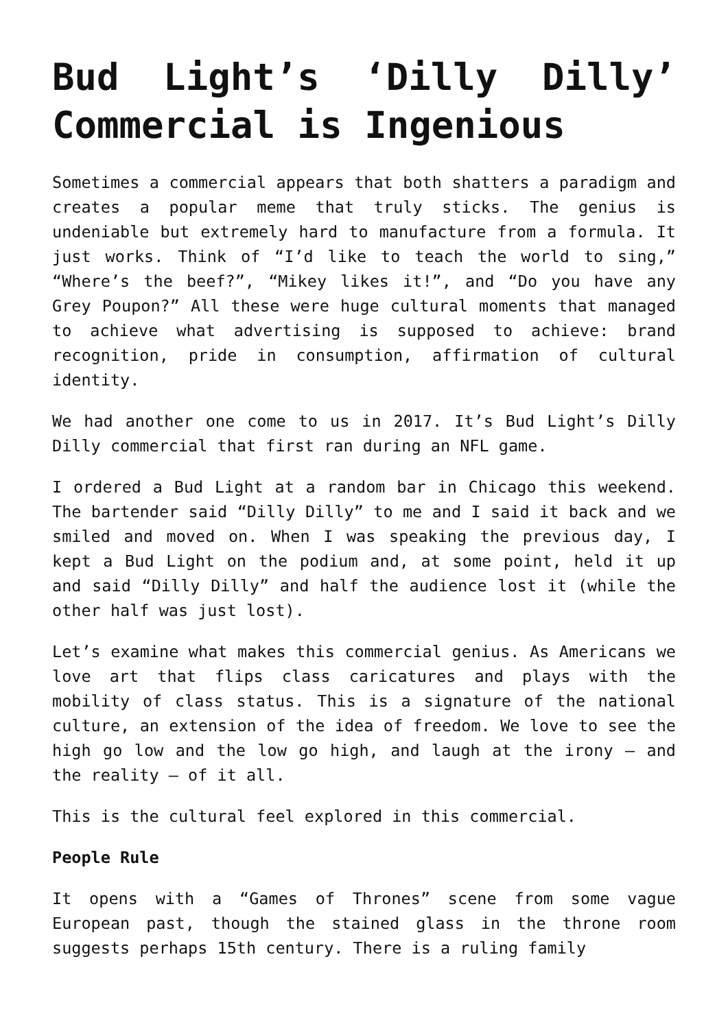Bud Light’s ‘Dilly Dilly’ Commercial is Ingenious
Sometimes a commercial appears that both shatters a paradigm and creates a popular meme that truly sticks. The genius is undeniable but extremely hard to manufacture from a formula. It just works. Think of “I’d like to teach the world to sing,” “Where’s the beef?”, “Mikey likes it!”, and “Do you have any Grey Poupon?” All these were huge cultural moments that managed to achieve what advertising is supposed to achieve: brand recognition, pride in consumption, affirmation of cultural identity.
We had another one come to us in 2017. It’s Bud Light’s Dilly Dilly commercial that first ran during an NFL game.
I ordered a Bud Light at a random bar in Chicago this weekend. The bartender said “Dilly Dilly” to me and I said it back and we smiled and moved on. When I was speaking the previous day, I kept a Bud Light on the podium and, at some point, held it up and said “Dilly Dilly” and half the audience lost it (while the other half was just lost).
Let’s examine what makes this commercial genius. As Americans we love art that flips class caricatures and plays with the mobility of class status. This is a signature of the national culture, an extension of the idea of freedom. We love to see the high go low and the low go high, and laugh at the irony – and the reality – of it all.
This is the cultural feel explored in this commercial.
People Rule
It opens with a “Games of Thrones” scene from some vague European past, though the stained glass in the throne room suggests perhaps 15th century. There is a ruling family